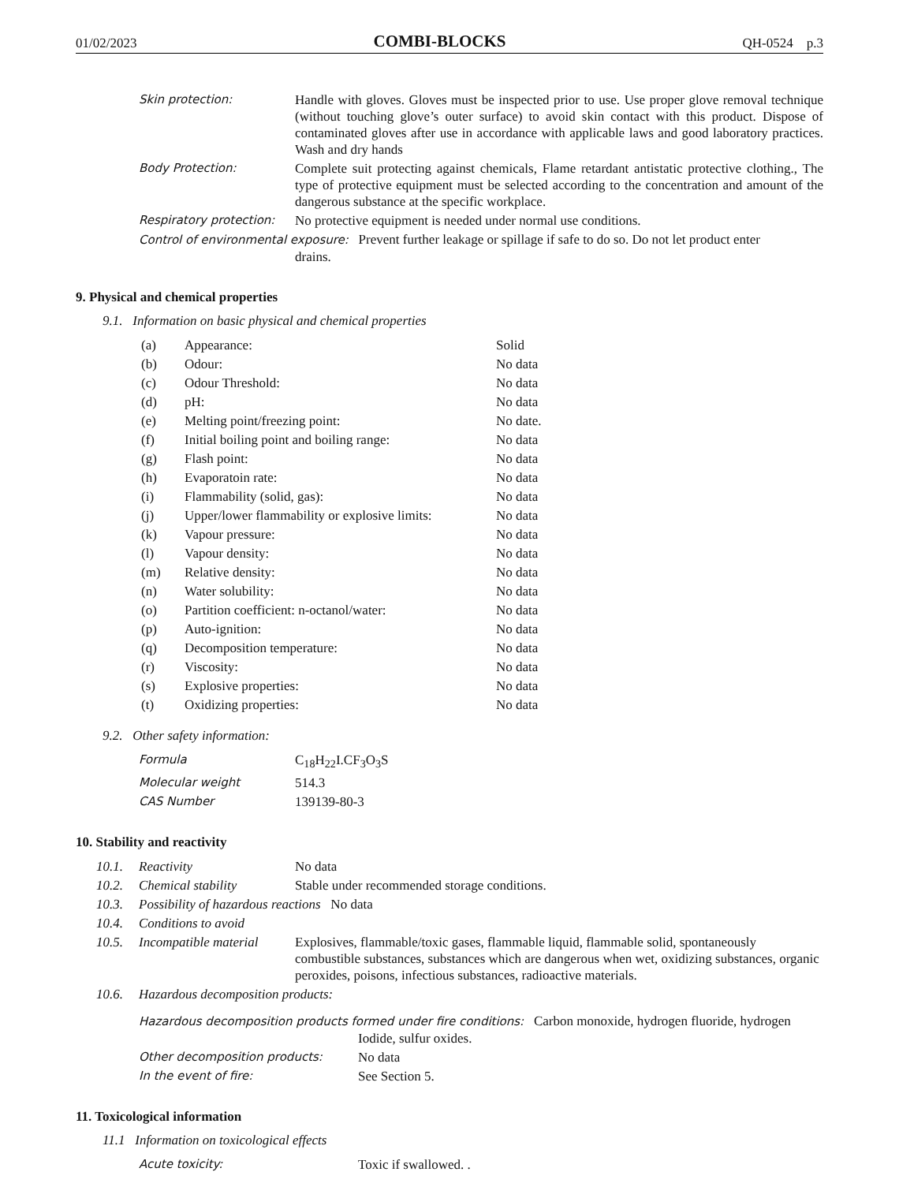01/02/2023 COMBI-BLOCKS QH-0524 p.3
| Skin protection: | Handle with gloves. Gloves must be inspected prior to use. Use proper glove removal technique (without touching glove’s outer surface) to avoid skin contact with this product. Dispose of contaminated gloves after use in accordance with applicable laws and good laboratory practices. Wash and dry hands |
| Body Protection: | Complete suit protecting against chemicals, Flame retardant antistatic protective clothing., The type of protective equipment must be selected according to the concentration and amount of the dangerous substance at the specific workplace. |
| Respiratory protection: | No protective equipment is needed under normal use conditions. |
| Control of environmental exposure: Prevent further leakage or spillage if safe to do so. Do not let product enter drains. | |
9. Physical and chemical properties
9.1. Information on basic physical and chemical properties
| (a) | Appearance: | Solid |
| (b) | Odour: | No data |
| (c) | Odour Threshold: | No data |
| (d) | pH: | No data |
| (e) | Melting point/freezing point: | No date. |
| (f) | Initial boiling point and boiling range: | No data |
| (g) | Flash point: | No data |
| (h) | Evaporatoin rate: | No data |
| (i) | Flammability (solid, gas): | No data |
| (j) | Upper/lower flammability or explosive limits: | No data |
| (k) | Vapour pressure: | No data |
| (l) | Vapour density: | No data |
| (m) | Relative density: | No data |
| (n) | Water solubility: | No data |
| (o) | Partition coefficient: n-octanol/water: | No data |
| (p) | Auto-ignition: | No data |
| (q) | Decomposition temperature: | No data |
| (r) | Viscosity: | No data |
| (s) | Explosive properties: | No data |
| (t) | Oxidizing properties: | No data |
9.2. Other safety information:
| Formula | C<sub>18</sub>H<sub>22</sub>I.CF<sub>3</sub>O<sub>3</sub>S |
| Molecular weight | 514.3 |
| CAS Number | 139139-80-3 |
10. Stability and reactivity
| 10.1. | Reactivity | No data |
| 10.2. | Chemical stability | Stable under recommended storage conditions. |
| 10.3. | Possibility of hazardous reactions No data | |
| 10.4. | Conditions to avoid | |
| 10.5. | Incompatible material | Explosives, flammable/toxic gases, flammable liquid, flammable solid, spontaneously combustible substances, substances which are dangerous when wet, oxidizing substances, organic peroxides, poisons, infectious substances, radioactive materials. |
| 10.6. | Hazardous decomposition products: | |
| Hazardous decomposition products formed under fire conditions: Carbon monoxide, hydrogen fluoride, hydrogen Iodide, sulfur oxides. | |
| Other decomposition products: | No data |
| In the event of fire: | See Section 5. |
11. Toxicological information
11.1 Information on toxicological effects
| Acute toxicity: | Toxic if swallowed. . |